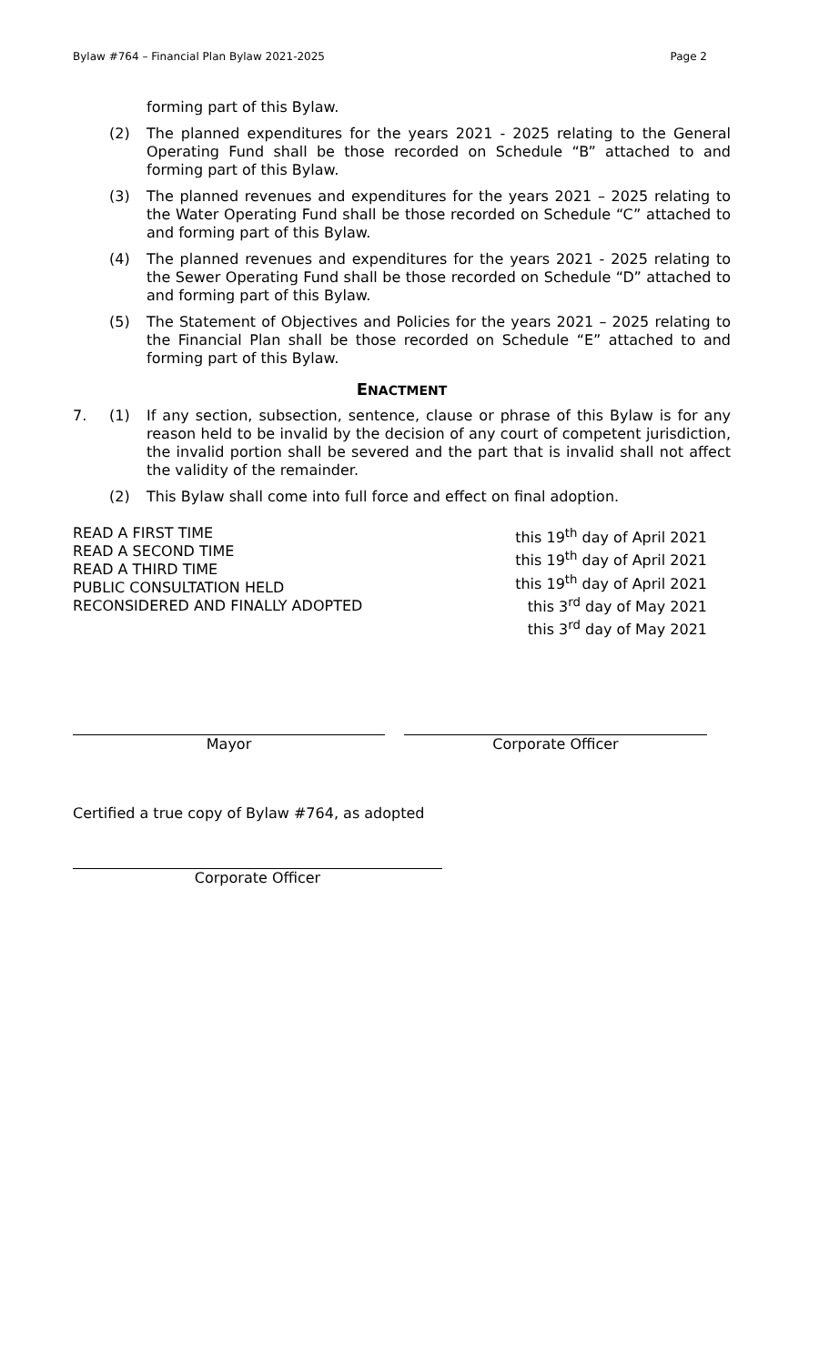Bylaw #764 – Financial Plan Bylaw 2021-2025 Page 2
forming part of this Bylaw.
(2) The planned expenditures for the years 2021 - 2025 relating to the General Operating Fund shall be those recorded on Schedule “B” attached to and forming part of this Bylaw.
(3) The planned revenues and expenditures for the years 2021 – 2025 relating to the Water Operating Fund shall be those recorded on Schedule “C” attached to and forming part of this Bylaw.
(4) The planned revenues and expenditures for the years 2021 - 2025 relating to the Sewer Operating Fund shall be those recorded on Schedule “D” attached to and forming part of this Bylaw.
(5) The Statement of Objectives and Policies for the years 2021 – 2025 relating to the Financial Plan shall be those recorded on Schedule “E” attached to and forming part of this Bylaw.
ENACTMENT
7. (1) If any section, subsection, sentence, clause or phrase of this Bylaw is for any reason held to be invalid by the decision of any court of competent jurisdiction, the invalid portion shall be severed and the part that is invalid shall not affect the validity of the remainder.
(2) This Bylaw shall come into full force and effect on final adoption.
READ A FIRST TIME
READ A SECOND TIME
READ A THIRD TIME
PUBLIC CONSULTATION HELD
RECONSIDERED AND FINALLY ADOPTED
this 19<sup>th</sup> day of April 2021
this 19<sup>th</sup> day of April 2021
this 19<sup>th</sup> day of April 2021
this 3<sup>rd</sup> day of May 2021
this 3<sup>rd</sup> day of May 2021
Mayor Corporate Officer
Certified a true copy of Bylaw #764, as adopted
Corporate Officer